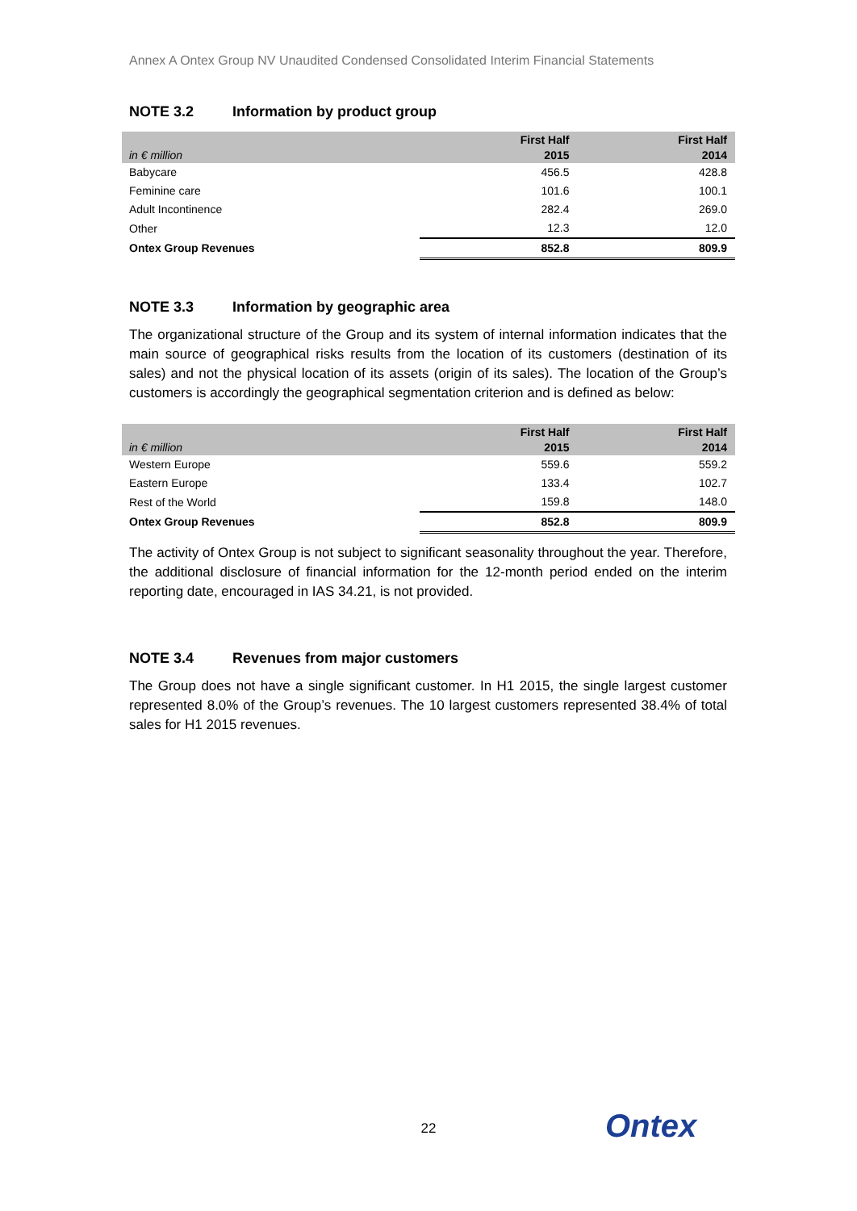Annex A Ontex Group NV Unaudited Condensed Consolidated Interim Financial Statements
NOTE 3.2 Information by product group
| in € million | First Half 2015 | First Half 2014 |
| --- | --- | --- |
| Babycare | 456.5 | 428.8 |
| Feminine care | 101.6 | 100.1 |
| Adult Incontinence | 282.4 | 269.0 |
| Other | 12.3 | 12.0 |
| Ontex Group Revenues | 852.8 | 809.9 |
NOTE 3.3 Information by geographic area
The organizational structure of the Group and its system of internal information indicates that the main source of geographical risks results from the location of its customers (destination of its sales) and not the physical location of its assets (origin of its sales). The location of the Group’s customers is accordingly the geographical segmentation criterion and is defined as below:
| in € million | First Half 2015 | First Half 2014 |
| --- | --- | --- |
| Western Europe | 559.6 | 559.2 |
| Eastern Europe | 133.4 | 102.7 |
| Rest of the World | 159.8 | 148.0 |
| Ontex Group Revenues | 852.8 | 809.9 |
The activity of Ontex Group is not subject to significant seasonality throughout the year. Therefore, the additional disclosure of financial information for the 12-month period ended on the interim reporting date, encouraged in IAS 34.21, is not provided.
NOTE 3.4 Revenues from major customers
The Group does not have a single significant customer. In H1 2015, the single largest customer represented 8.0% of the Group’s revenues. The 10 largest customers represented 38.4% of total sales for H1 2015 revenues.
22 Ontex